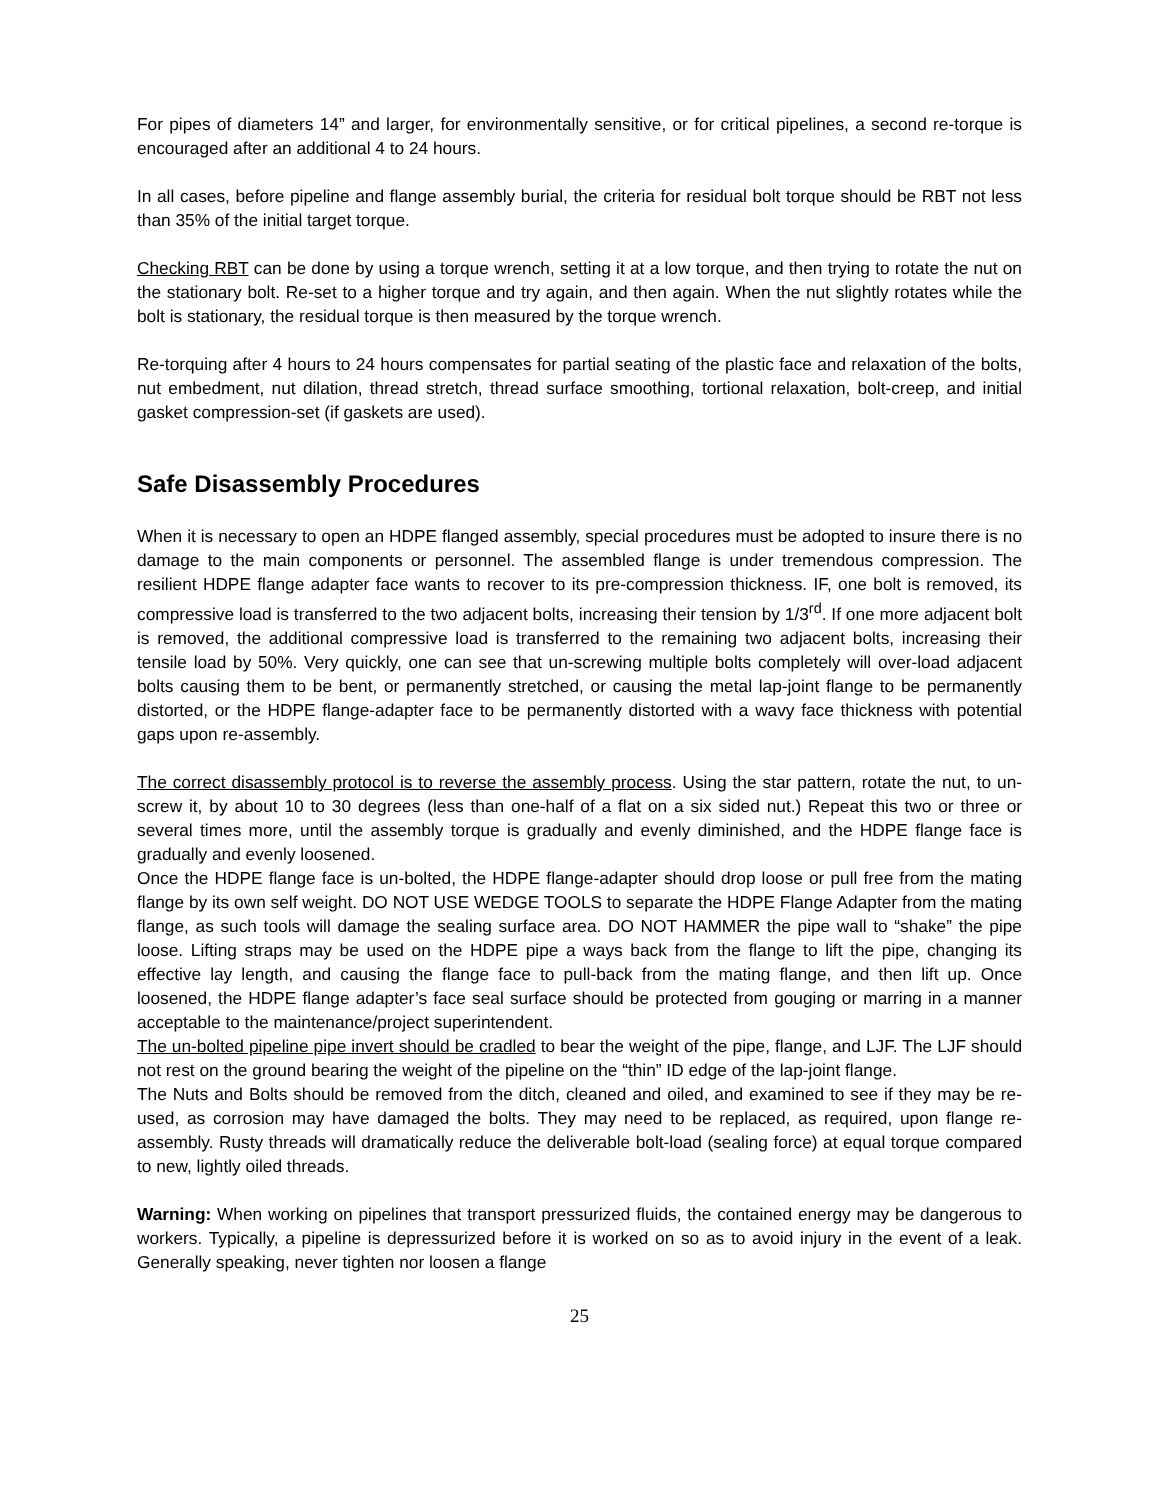For pipes of diameters 14” and larger, for environmentally sensitive, or for critical pipelines, a second re-torque is encouraged after an additional 4 to 24 hours.
In all cases, before pipeline and flange assembly burial, the criteria for residual bolt torque should be RBT not less than 35% of the initial target torque.
Checking RBT can be done by using a torque wrench, setting it at a low torque, and then trying to rotate the nut on the stationary bolt. Re-set to a higher torque and try again, and then again. When the nut slightly rotates while the bolt is stationary, the residual torque is then measured by the torque wrench.
Re-torquing after 4 hours to 24 hours compensates for partial seating of the plastic face and relaxation of the bolts, nut embedment, nut dilation, thread stretch, thread surface smoothing, tortional relaxation, bolt-creep, and initial gasket compression-set (if gaskets are used).
Safe Disassembly Procedures
When it is necessary to open an HDPE flanged assembly, special procedures must be adopted to insure there is no damage to the main components or personnel. The assembled flange is under tremendous compression. The resilient HDPE flange adapter face wants to recover to its pre-compression thickness. IF, one bolt is removed, its compressive load is transferred to the two adjacent bolts, increasing their tension by 1/3<sup>rd</sup>. If one more adjacent bolt is removed, the additional compressive load is transferred to the remaining two adjacent bolts, increasing their tensile load by 50%. Very quickly, one can see that un-screwing multiple bolts completely will over-load adjacent bolts causing them to be bent, or permanently stretched, or causing the metal lap-joint flange to be permanently distorted, or the HDPE flange-adapter face to be permanently distorted with a wavy face thickness with potential gaps upon re-assembly.
The correct disassembly protocol is to reverse the assembly process. Using the star pattern, rotate the nut, to un-screw it, by about 10 to 30 degrees (less than one-half of a flat on a six sided nut.) Repeat this two or three or several times more, until the assembly torque is gradually and evenly diminished, and the HDPE flange face is gradually and evenly loosened.
Once the HDPE flange face is un-bolted, the HDPE flange-adapter should drop loose or pull free from the mating flange by its own self weight. DO NOT USE WEDGE TOOLS to separate the HDPE Flange Adapter from the mating flange, as such tools will damage the sealing surface area. DO NOT HAMMER the pipe wall to “shake” the pipe loose. Lifting straps may be used on the HDPE pipe a ways back from the flange to lift the pipe, changing its effective lay length, and causing the flange face to pull-back from the mating flange, and then lift up. Once loosened, the HDPE flange adapter’s face seal surface should be protected from gouging or marring in a manner acceptable to the maintenance/project superintendent.
The un-bolted pipeline pipe invert should be cradled to bear the weight of the pipe, flange, and LJF. The LJF should not rest on the ground bearing the weight of the pipeline on the “thin” ID edge of the lap-joint flange.
The Nuts and Bolts should be removed from the ditch, cleaned and oiled, and examined to see if they may be re-used, as corrosion may have damaged the bolts. They may need to be replaced, as required, upon flange re-assembly. Rusty threads will dramatically reduce the deliverable bolt-load (sealing force) at equal torque compared to new, lightly oiled threads.
Warning: When working on pipelines that transport pressurized fluids, the contained energy may be dangerous to workers. Typically, a pipeline is depressurized before it is worked on so as to avoid injury in the event of a leak. Generally speaking, never tighten nor loosen a flange
25